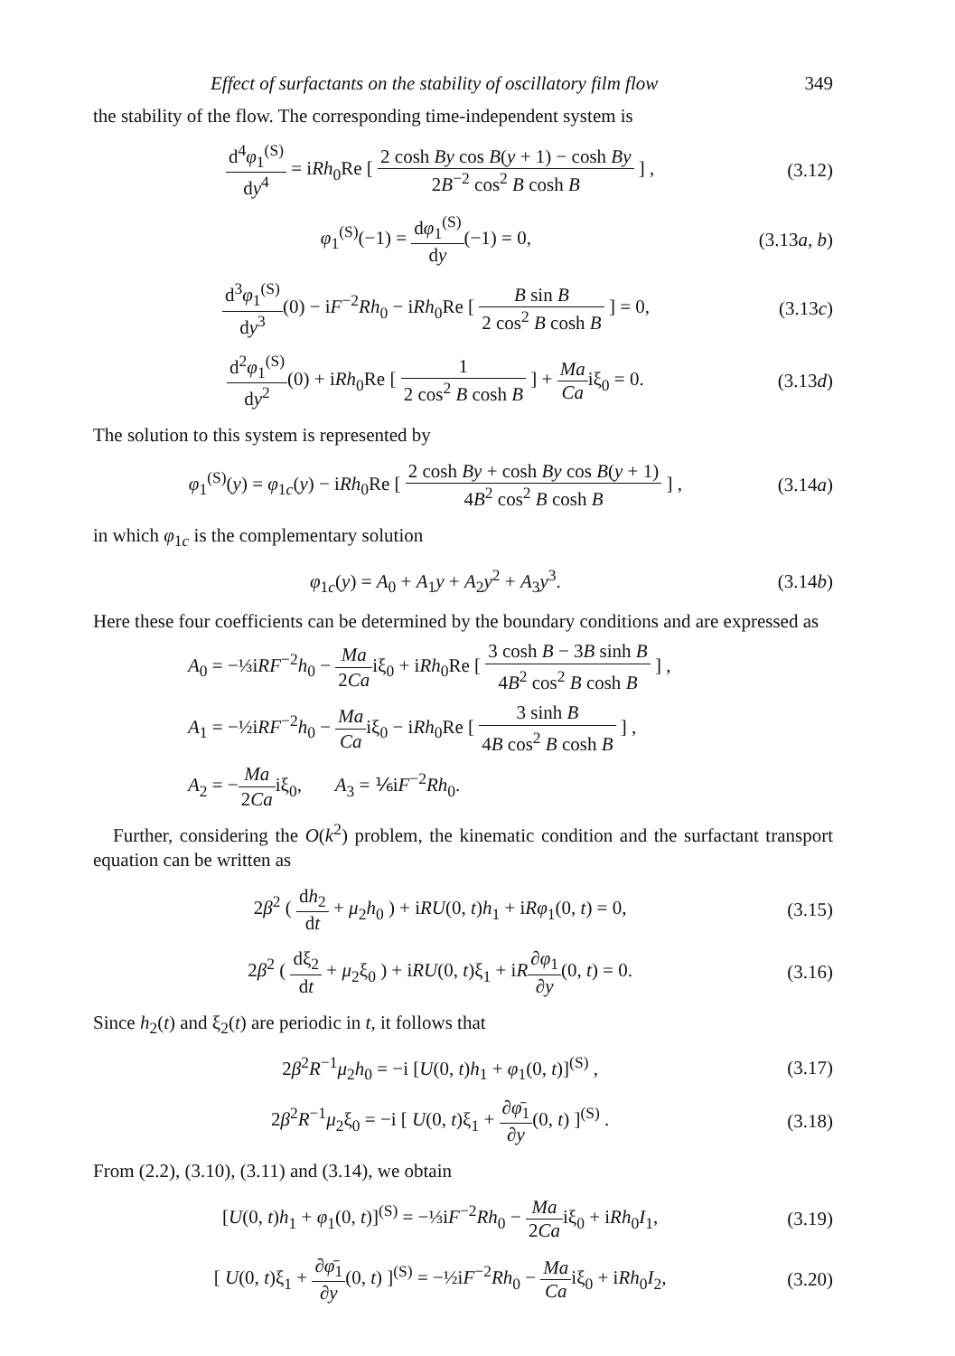Effect of surfactants on the stability of oscillatory film flow 349
the stability of the flow. The corresponding time-independent system is
d<sup>4</sup>φ<sub>1</sub><sup>(S)</sup> dy<sup>4</sup> = iRh<sub>0</sub>Re [ 2 cosh By cos B(y + 1) − cosh By 2B<sup>−2</sup> cos<sup>2</sup> B cosh B ] ,
(3.12)
φ<sub>1</sub><sup>(S)</sup>(−1) = dφ<sub>1</sub><sup>(S)</sup> dy(−1) = 0, (3.13a, b)
d<sup>3</sup>φ<sub>1</sub><sup>(S)</sup> dy<sup>3</sup>(0) − iF<sup>−2</sup>Rh<sub>0</sub> − iRh<sub>0</sub>Re [ B sin B 2 cos<sup>2</sup> B cosh B ] = 0,
(3.13c)
d<sup>2</sup>φ<sub>1</sub><sup>(S)</sup> dy<sup>2</sup>(0) + iRh<sub>0</sub>Re [ 1 2 cos<sup>2</sup> B cosh B ] + Ma Caiξ<sub>0</sub> = 0.
(3.13d)
The solution to this system is represented by
φ<sub>1</sub><sup>(S)</sup>(y) = φ<sub>1c</sub>(y) − iRh<sub>0</sub>Re [ 2 cosh By + cosh By cos B(y + 1) 4B<sup>2</sup> cos<sup>2</sup> B cosh B ] ,
(3.14a)
in which φ<sub>1c</sub> is the complementary solution
φ<sub>1c</sub>(y) = A<sub>0</sub> + A<sub>1</sub>y + A<sub>2</sub>y<sup>2</sup> + A<sub>3</sub>y<sup>3</sup>.
(3.14b)
Here these four coefficients can be determined by the boundary conditions and are expressed as
A<sub>0</sub> = −⅓iRF<sup>−2</sup>h<sub>0</sub> − Ma 2Caiξ<sub>0</sub> + iRh<sub>0</sub>Re [ 3 cosh B − 3B sinh B 4B<sup>2</sup> cos<sup>2</sup> B cosh B ] ,
A<sub>1</sub> = −½iRF<sup>−2</sup>h<sub>0</sub> − Ma Caiξ<sub>0</sub> − iRh<sub>0</sub>Re [ 3 sinh B 4B cos<sup>2</sup> B cosh B ] ,
A<sub>2</sub> = −Ma 2Caiξ<sub>0</sub>, A<sub>3</sub> = ⅙iF<sup>−2</sup>Rh<sub>0</sub>.
Further, considering the O(k<sup>2</sup>) problem, the kinematic condition and the surfactant transport equation can be written as
2β<sup>2</sup> ( dh<sub>2</sub> dt + μ<sub>2</sub>h<sub>0</sub> ) + iRU(0, t)h<sub>1</sub> + iRφ<sub>1</sub>(0, t) = 0,
(3.15)
2β<sup>2</sup> ( dξ<sub>2</sub> dt + μ<sub>2</sub>ξ<sub>0</sub> ) + iRU(0, t)ξ<sub>1</sub> + iR∂φ<sub>1</sub> ∂y(0, t) = 0.
(3.16)
Since h<sub>2</sub>(t) and ξ<sub>2</sub>(t) are periodic in t, it follows that
2β<sup>2</sup>R<sup>−1</sup>μ<sub>2</sub>h<sub>0</sub> = −i [U(0, t)h<sub>1</sub> + φ<sub>1</sub>(0, t)]<sup>(S)</sup> ,
(3.17)
2β<sup>2</sup>R<sup>−1</sup>μ<sub>2</sub>ξ<sub>0</sub> = −i [ U(0, t)ξ<sub>1</sub> + ∂φ̄<sub>1</sub> ∂y(0, t) ]<sup>(S)</sup> .
(3.18)
From (2.2), (3.10), (3.11) and (3.14), we obtain
[U(0, t)h<sub>1</sub> + φ<sub>1</sub>(0, t)]<sup>(S)</sup> = −⅓iF<sup>−2</sup>Rh<sub>0</sub> − Ma 2Caiξ<sub>0</sub> + iRh<sub>0</sub>I<sub>1</sub>,
(3.19)
[ U(0, t)ξ<sub>1</sub> + ∂φ̄<sub>1</sub> ∂y(0, t) ]<sup>(S)</sup> = −½iF<sup>−2</sup>Rh<sub>0</sub> − Ma Caiξ<sub>0</sub> + iRh<sub>0</sub>I<sub>2</sub>,
(3.20)